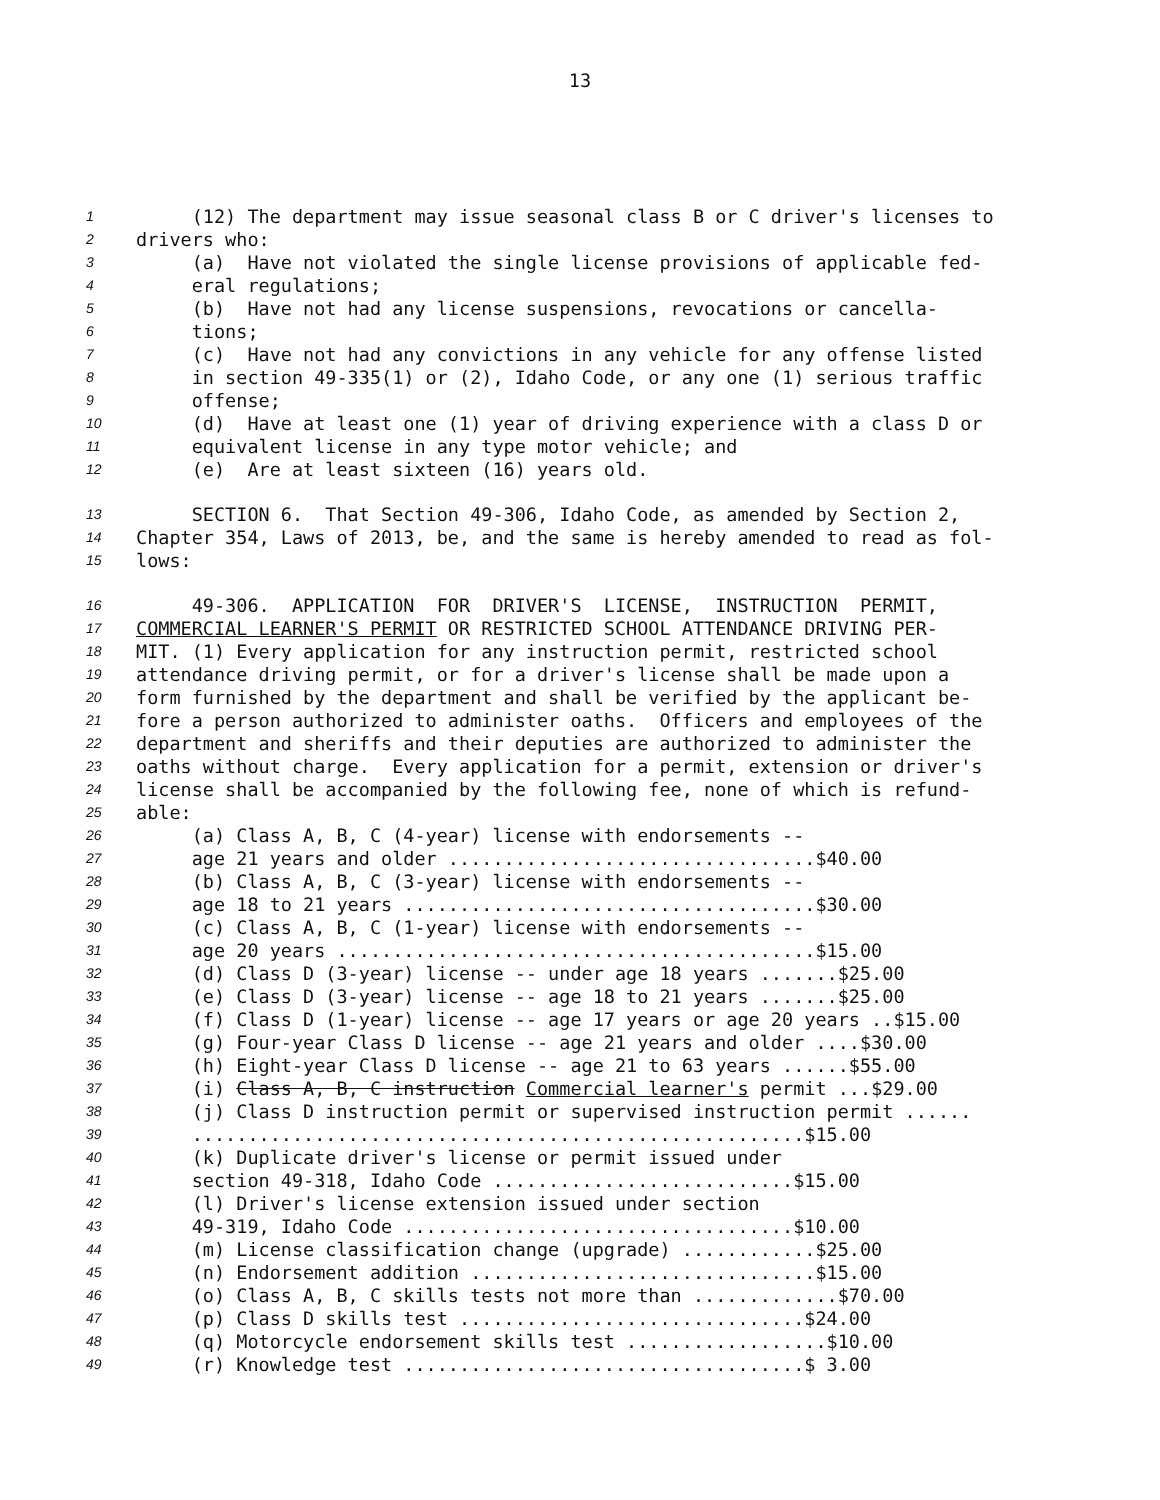13
1 (12) The department may issue seasonal class B or C driver's licenses to
2 drivers who:
3 (a) Have not violated the single license provisions of applicable fed-
4 eral regulations;
5 (b) Have not had any license suspensions, revocations or cancella-
6 tions;
7 (c) Have not had any convictions in any vehicle for any offense listed
8 in section 49-335(1) or (2), Idaho Code, or any one (1) serious traffic
9 offense;
10 (d) Have at least one (1) year of driving experience with a class D or
11 equivalent license in any type motor vehicle; and
12 (e) Are at least sixteen (16) years old.
13 SECTION 6. That Section 49-306, Idaho Code, as amended by Section 2,
14 Chapter 354, Laws of 2013, be, and the same is hereby amended to read as fol-
15 lows:
16 49-306. APPLICATION FOR DRIVER'S LICENSE, INSTRUCTION PERMIT,
17 COMMERCIAL LEARNER'S PERMIT OR RESTRICTED SCHOOL ATTENDANCE DRIVING PER-
18 MIT. (1) Every application for any instruction permit, restricted school
19 attendance driving permit, or for a driver's license shall be made upon a
20 form furnished by the department and shall be verified by the applicant be-
21 fore a person authorized to administer oaths. Officers and employees of the
22 department and sheriffs and their deputies are authorized to administer the
23 oaths without charge. Every application for a permit, extension or driver's
24 license shall be accompanied by the following fee, none of which is refund-
25 able:
26 (a) Class A, B, C (4-year) license with endorsements --
27 age 21 years and older .................................$40.00
28 (b) Class A, B, C (3-year) license with endorsements --
29 age 18 to 21 years .....................................$30.00
30 (c) Class A, B, C (1-year) license with endorsements --
31 age 20 years ...........................................$15.00
32 (d) Class D (3-year) license -- under age 18 years .......$25.00
33 (e) Class D (3-year) license -- age 18 to 21 years .......$25.00
34 (f) Class D (1-year) license -- age 17 years or age 20 years ..$15.00
35 (g) Four-year Class D license -- age 21 years and older ....$30.00
36 (h) Eight-year Class D license -- age 21 to 63 years ......$55.00
37 (i) Class A, B, C instruction Commercial learner's permit ...$29.00
38 (j) Class D instruction permit or supervised instruction permit ......
39 .......................................................$15.00
40 (k) Duplicate driver's license or permit issued under
41 section 49-318, Idaho Code ...........................$15.00
42 (l) Driver's license extension issued under section
43 49-319, Idaho Code ...................................$10.00
44 (m) License classification change (upgrade) ............$25.00
45 (n) Endorsement addition ...............................$15.00
46 (o) Class A, B, C skills tests not more than .............$70.00
47 (p) Class D skills test ...............................$24.00
48 (q) Motorcycle endorsement skills test ..................$10.00
49 (r) Knowledge test ....................................$ 3.00